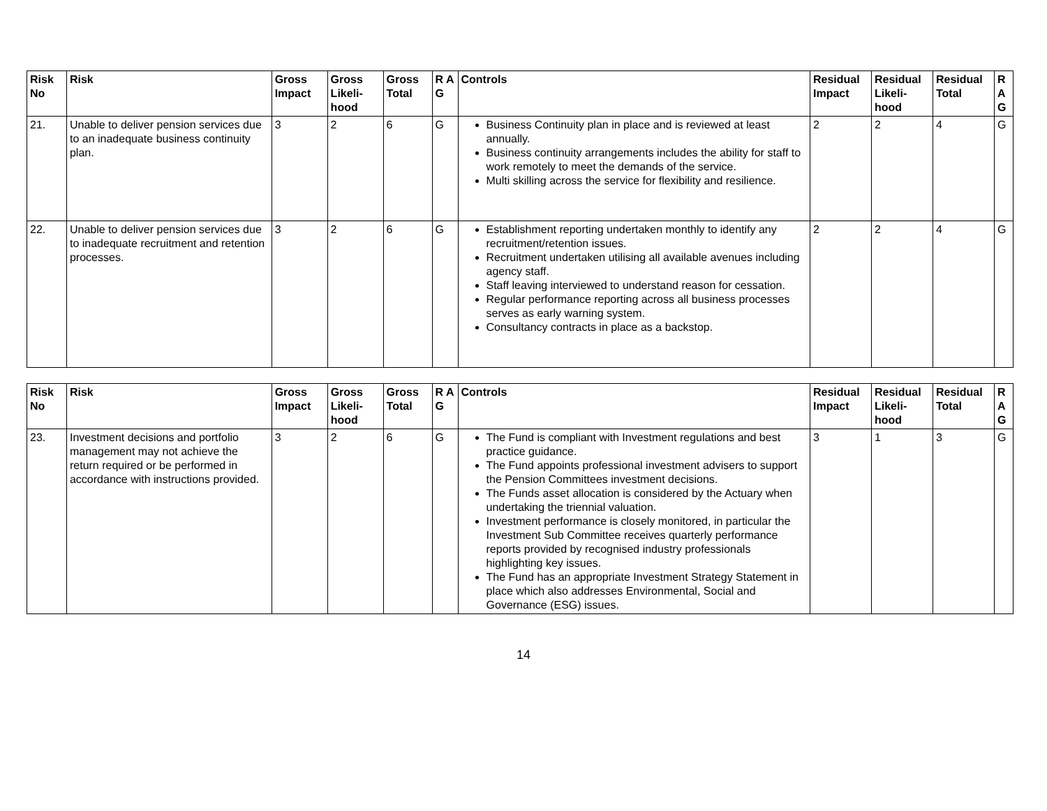| Risk No | Risk | Gross Impact | Gross Likeli-hood | Gross Total | R A G | Controls | Residual Impact | Residual Likeli-hood | Residual Total | R A G |
| --- | --- | --- | --- | --- | --- | --- | --- | --- | --- | --- |
| 21. | Unable to deliver pension services due to an inadequate business continuity plan. | 3 | 2 | 6 | G | Business Continuity plan in place and is reviewed at least annually. Business continuity arrangements includes the ability for staff to work remotely to meet the demands of the service. Multi skilling across the service for flexibility and resilience. | 2 | 2 | 4 | G |
| 22. | Unable to deliver pension services due to inadequate recruitment and retention processes. | 3 | 2 | 6 | G | Establishment reporting undertaken monthly to identify any recruitment/retention issues. Recruitment undertaken utilising all available avenues including agency staff. Staff leaving interviewed to understand reason for cessation. Regular performance reporting across all business processes serves as early warning system. Consultancy contracts in place as a backstop. | 2 | 2 | 4 | G |
| Risk No | Risk | Gross Impact | Gross Likeli-hood | Gross Total | R A G | Controls | Residual Impact | Residual Likeli-hood | Residual Total | R A G |
| --- | --- | --- | --- | --- | --- | --- | --- | --- | --- | --- |
| 23. | Investment decisions and portfolio management may not achieve the return required or be performed in accordance with instructions provided. | 3 | 2 | 6 | G | The Fund is compliant with Investment regulations and best practice guidance. The Fund appoints professional investment advisers to support the Pension Committees investment decisions. The Funds asset allocation is considered by the Actuary when undertaking the triennial valuation. Investment performance is closely monitored, in particular the Investment Sub Committee receives quarterly performance reports provided by recognised industry professionals highlighting key issues. The Fund has an appropriate Investment Strategy Statement in place which also addresses Environmental, Social and Governance (ESG) issues. | 3 | 1 | 3 | G |
14